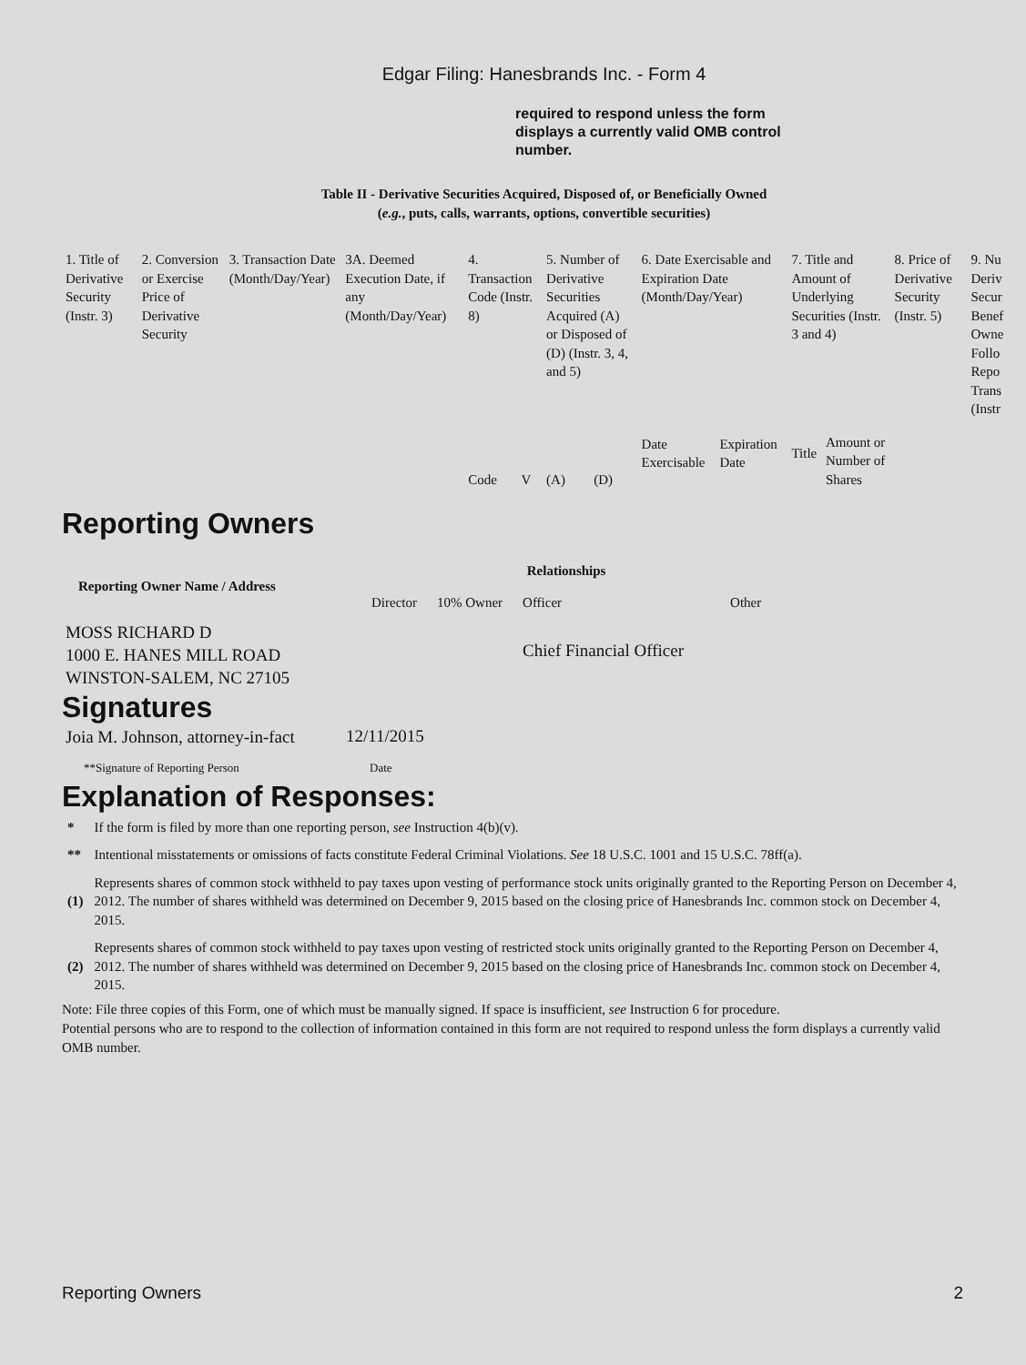Edgar Filing: Hanesbrands Inc. - Form 4
required to respond unless the form displays a currently valid OMB control number.
Table II - Derivative Securities Acquired, Disposed of, or Beneficially Owned
(e.g., puts, calls, warrants, options, convertible securities)
| 1. Title of Derivative Security (Instr. 3) | 2. Conversion or Exercise Price of Derivative Security | 3. Transaction Date (Month/Day/Year) | 3A. Deemed Execution Date, if any (Month/Day/Year) | 4. Transaction Code (Instr. 8) | | 5. Number of Derivative Securities Acquired (A) or Disposed of (D) (Instr. 3, 4, and 5) | | 6. Date Exercisable and Expiration Date (Month/Day/Year) | | 7. Title and Amount of Underlying Securities (Instr. 3 and 4) | | 8. Price of Derivative Security (Instr. 5) | 9. Nu Deriv Secur Benef Owne Follo Repo Trans (Instr |
| | | | | Code | V | (A) | (D) | Date Exercisable | Expiration Date | Title | Amount or Number of Shares | | |
Reporting Owners
| Reporting Owner Name / Address | Relationships | | | |
| --- | --- | --- | --- | --- |
| | Director | 10% Owner | Officer | Other |
| MOSS RICHARD D 1000 E. HANES MILL ROAD WINSTON-SALEM, NC 27105 | | | Chief Financial Officer | |
Signatures
| Joia M. Johnson, attorney-in-fact | 12/11/2015 |
| **Signature of Reporting Person | Date |
Explanation of Responses:
| * | If the form is filed by more than one reporting person, see Instruction 4(b)(v). |
| ** | Intentional misstatements or omissions of facts constitute Federal Criminal Violations. See 18 U.S.C. 1001 and 15 U.S.C. 78ff(a). |
| (1) | Represents shares of common stock withheld to pay taxes upon vesting of performance stock units originally granted to the Reporting Person on December 4, 2012. The number of shares withheld was determined on December 9, 2015 based on the closing price of Hanesbrands Inc. common stock on December 4, 2015. |
| (2) | Represents shares of common stock withheld to pay taxes upon vesting of restricted stock units originally granted to the Reporting Person on December 4, 2012. The number of shares withheld was determined on December 9, 2015 based on the closing price of Hanesbrands Inc. common stock on December 4, 2015. |
Note: File three copies of this Form, one of which must be manually signed. If space is insufficient, see Instruction 6 for procedure.
Potential persons who are to respond to the collection of information contained in this form are not required to respond unless the form displays a currently valid OMB number.
Reporting Owners 2